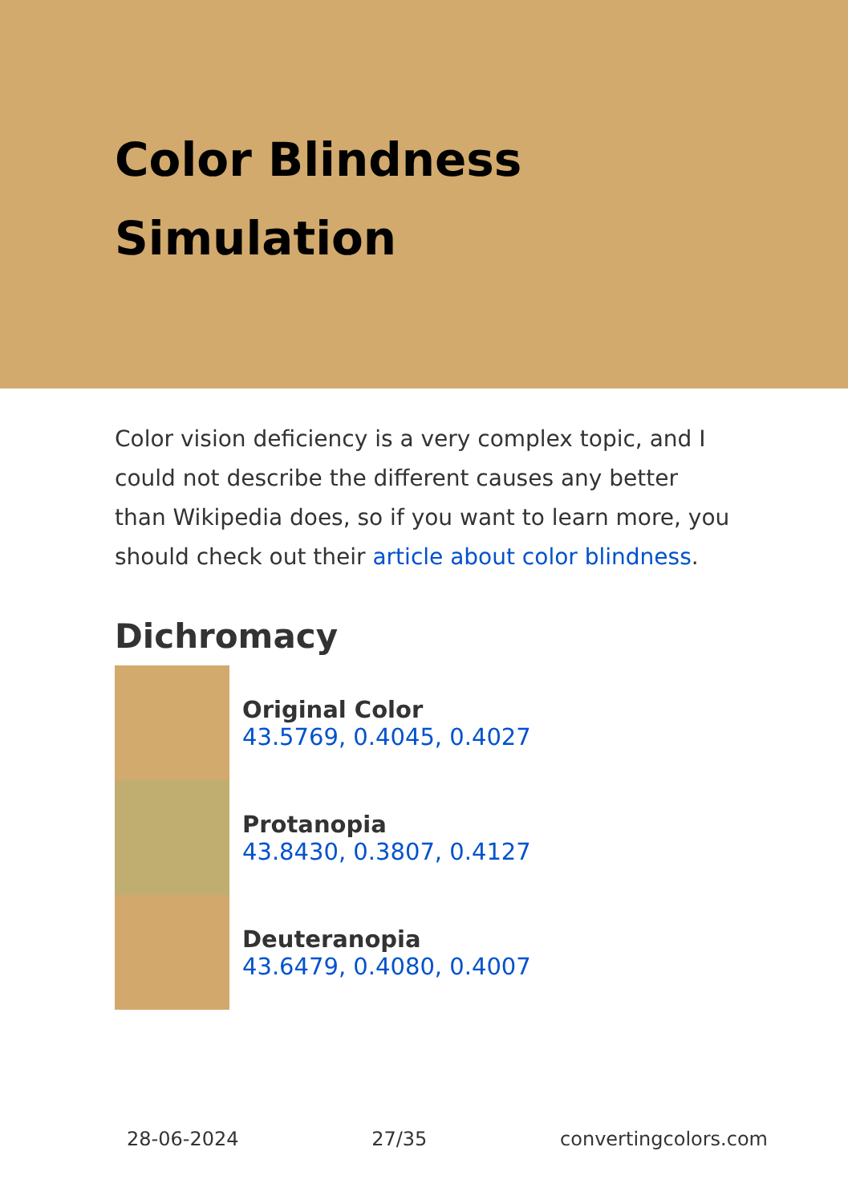Color Blindness Simulation
Color vision deficiency is a very complex topic, and I could not describe the different causes any better than Wikipedia does, so if you want to learn more, you should check out their article about color blindness.
Dichromacy
Original Color
43.5769, 0.4045, 0.4027
Protanopia
43.8430, 0.3807, 0.4127
Deuteranopia
43.6479, 0.4080, 0.4007
28-06-2024 27/35 convertingcolors.com